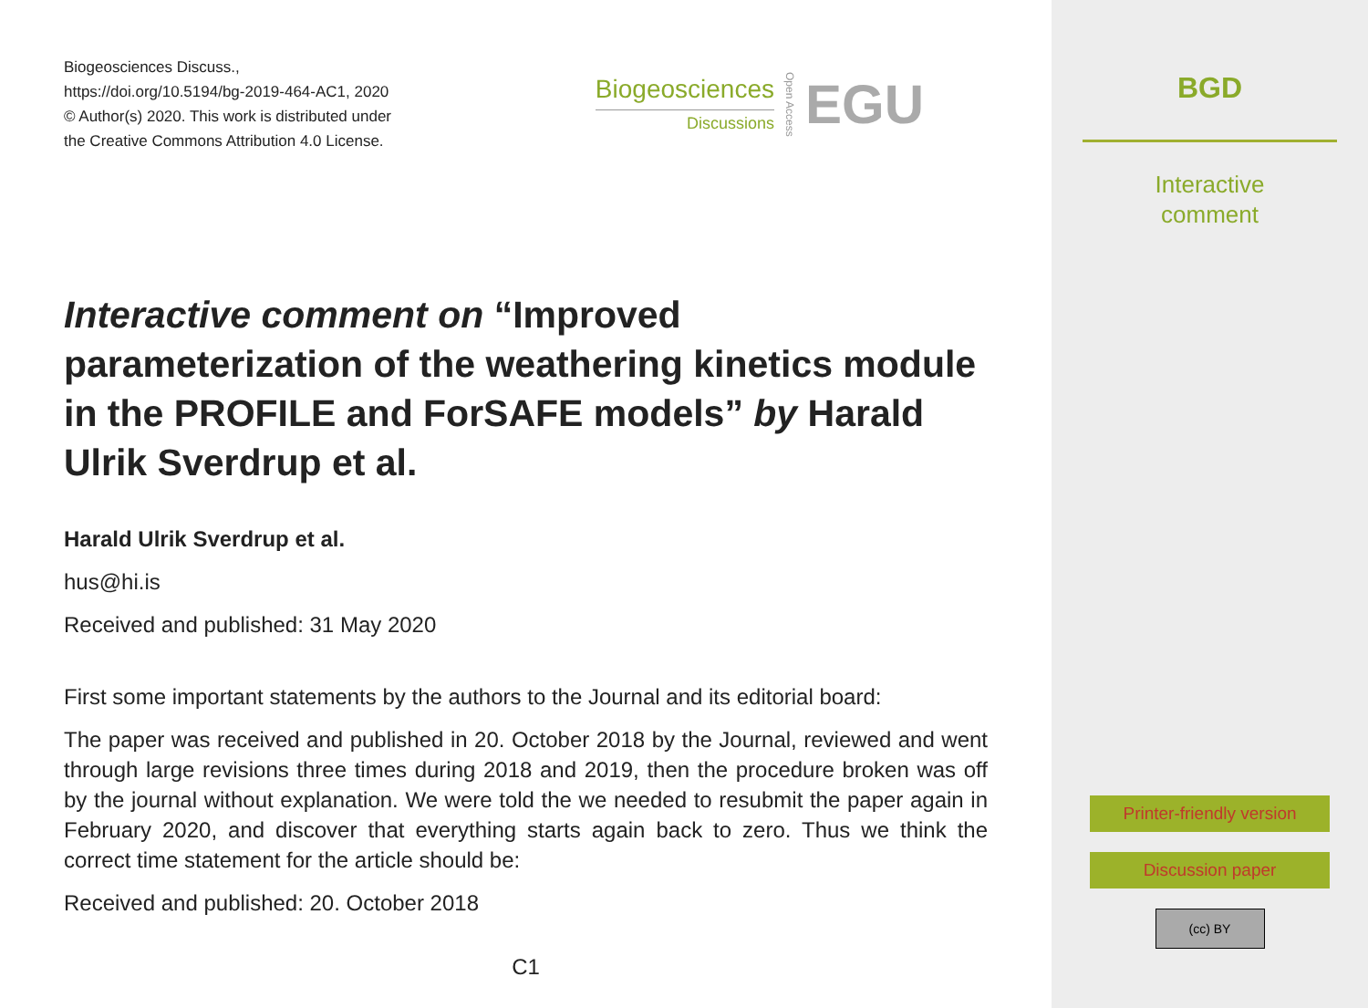Biogeosciences Discuss.,
https://doi.org/10.5194/bg-2019-464-AC1, 2020
© Author(s) 2020. This work is distributed under
the Creative Commons Attribution 4.0 License.
Biogeosciences
Discussions
Open Access EGU
Interactive comment on “Improved parameterization of the weathering kinetics module in the PROFILE and ForSAFE models” by Harald Ulrik Sverdrup et al.
Harald Ulrik Sverdrup et al.
hus@hi.is
Received and published: 31 May 2020
First some important statements by the authors to the Journal and its editorial board:
The paper was received and published in 20. October 2018 by the Journal, reviewed and went through large revisions three times during 2018 and 2019, then the procedure broken was off by the journal without explanation. We were told the we needed to resubmit the paper again in February 2020, and discover that everything starts again back to zero. Thus we think the correct time statement for the article should be:
Received and published: 20. October 2018
C1
BGD
Interactive
comment
Printer-friendly version
Discussion paper
(cc) BY